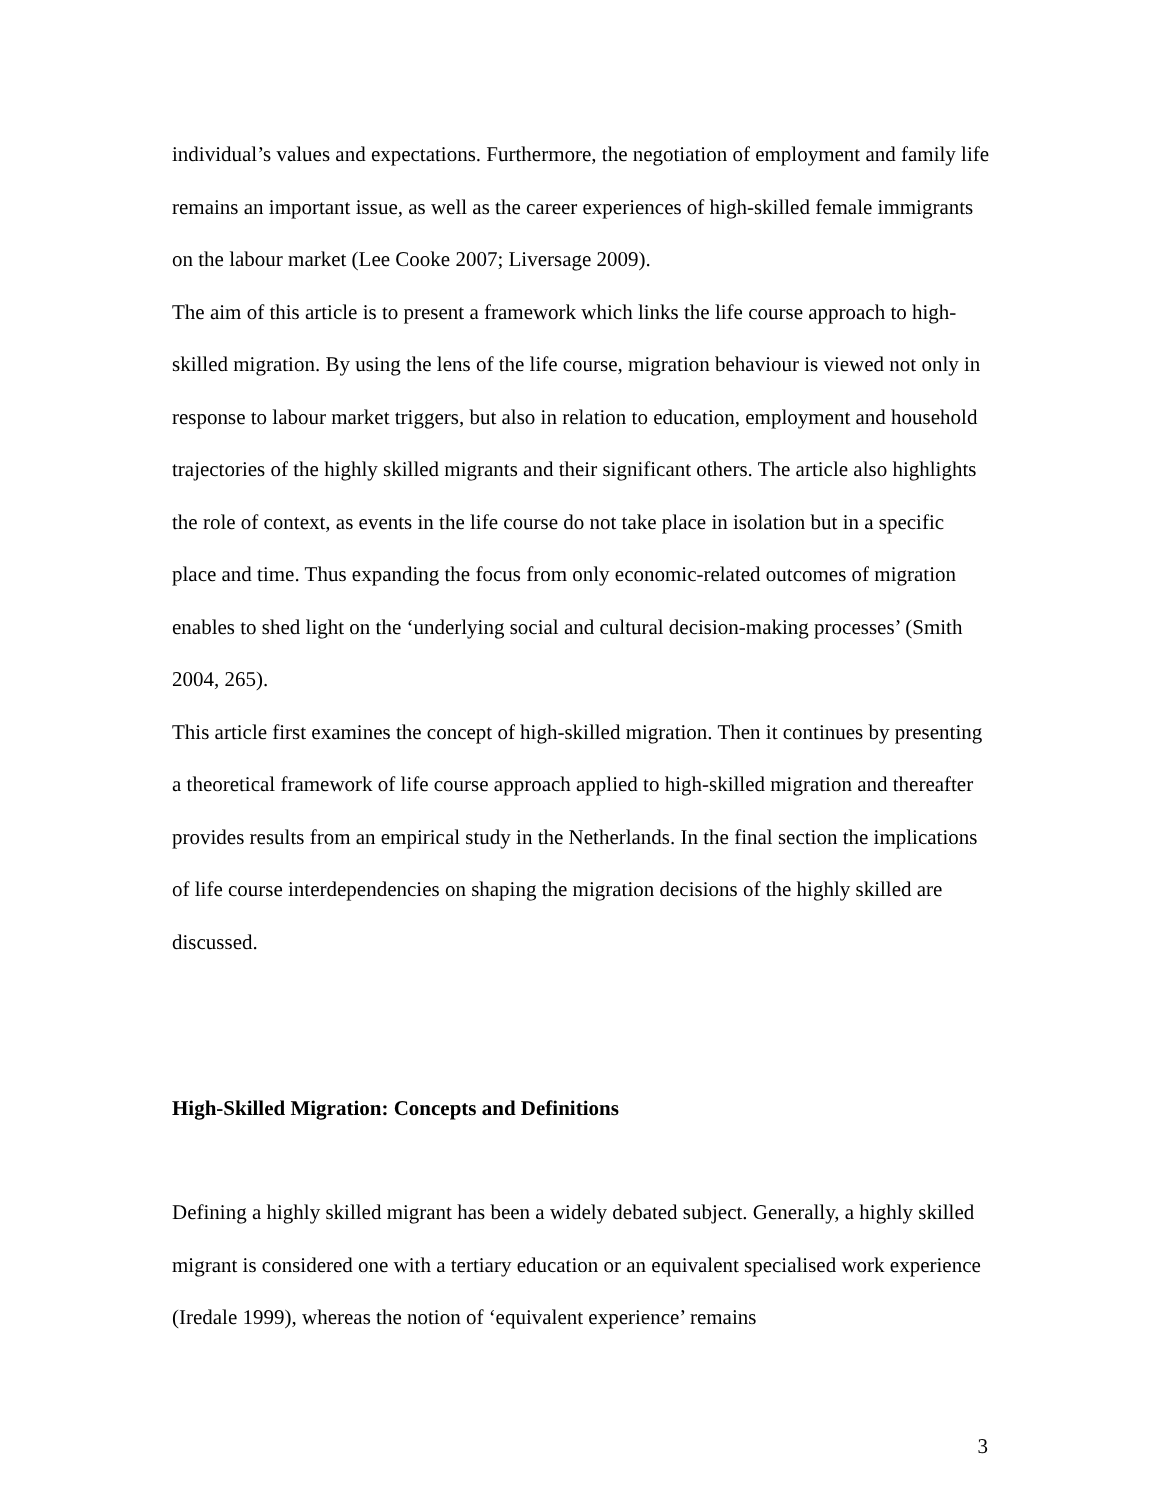individual’s values and expectations. Furthermore, the negotiation of employment and family life remains an important issue, as well as the career experiences of high-skilled female immigrants on the labour market (Lee Cooke 2007; Liversage 2009).
The aim of this article is to present a framework which links the life course approach to high-skilled migration. By using the lens of the life course, migration behaviour is viewed not only in response to labour market triggers, but also in relation to education, employment and household trajectories of the highly skilled migrants and their significant others. The article also highlights the role of context, as events in the life course do not take place in isolation but in a specific place and time. Thus expanding the focus from only economic-related outcomes of migration enables to shed light on the ‘underlying social and cultural decision-making processes’ (Smith 2004, 265).
This article first examines the concept of high-skilled migration. Then it continues by presenting a theoretical framework of life course approach applied to high-skilled migration and thereafter provides results from an empirical study in the Netherlands. In the final section the implications of life course interdependencies on shaping the migration decisions of the highly skilled are discussed.
High-Skilled Migration: Concepts and Definitions
Defining a highly skilled migrant has been a widely debated subject. Generally, a highly skilled migrant is considered one with a tertiary education or an equivalent specialised work experience (Iredale 1999), whereas the notion of ‘equivalent experience’ remains
3